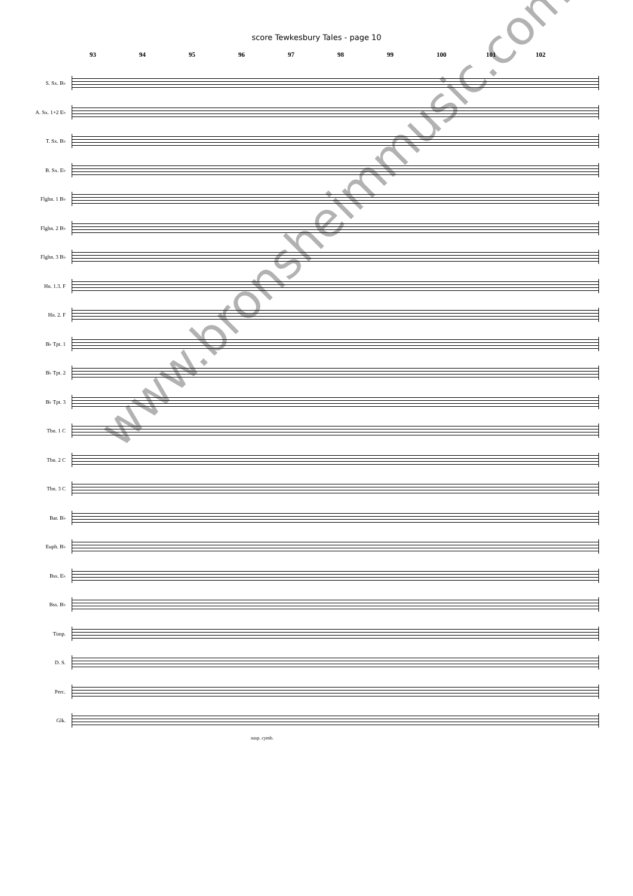score Tewkesbury Tales - page 10
93 94 95 96 97 98 99 100 101 102
S. Sx. B♭
A. Sx. 1+2 E♭
T. Sx. B♭
B. Sx. E♭
Flghn. 1 B♭
Flghn. 2 B♭
Flghn. 3 B♭
Hn. 1.3. F
Hn. 2. F
B♭ Tpt. 1
B♭ Tpt. 2
B♭ Tpt. 3
Tbn. 1 C
Tbn. 2 C
Tbn. 3 C
Bar. B♭
Euph. B♭
Bss. E♭
Bss. B♭
Timp.
D. S.
Perc.
Glk.
susp. cymb.
www.bronsheimmusic.com